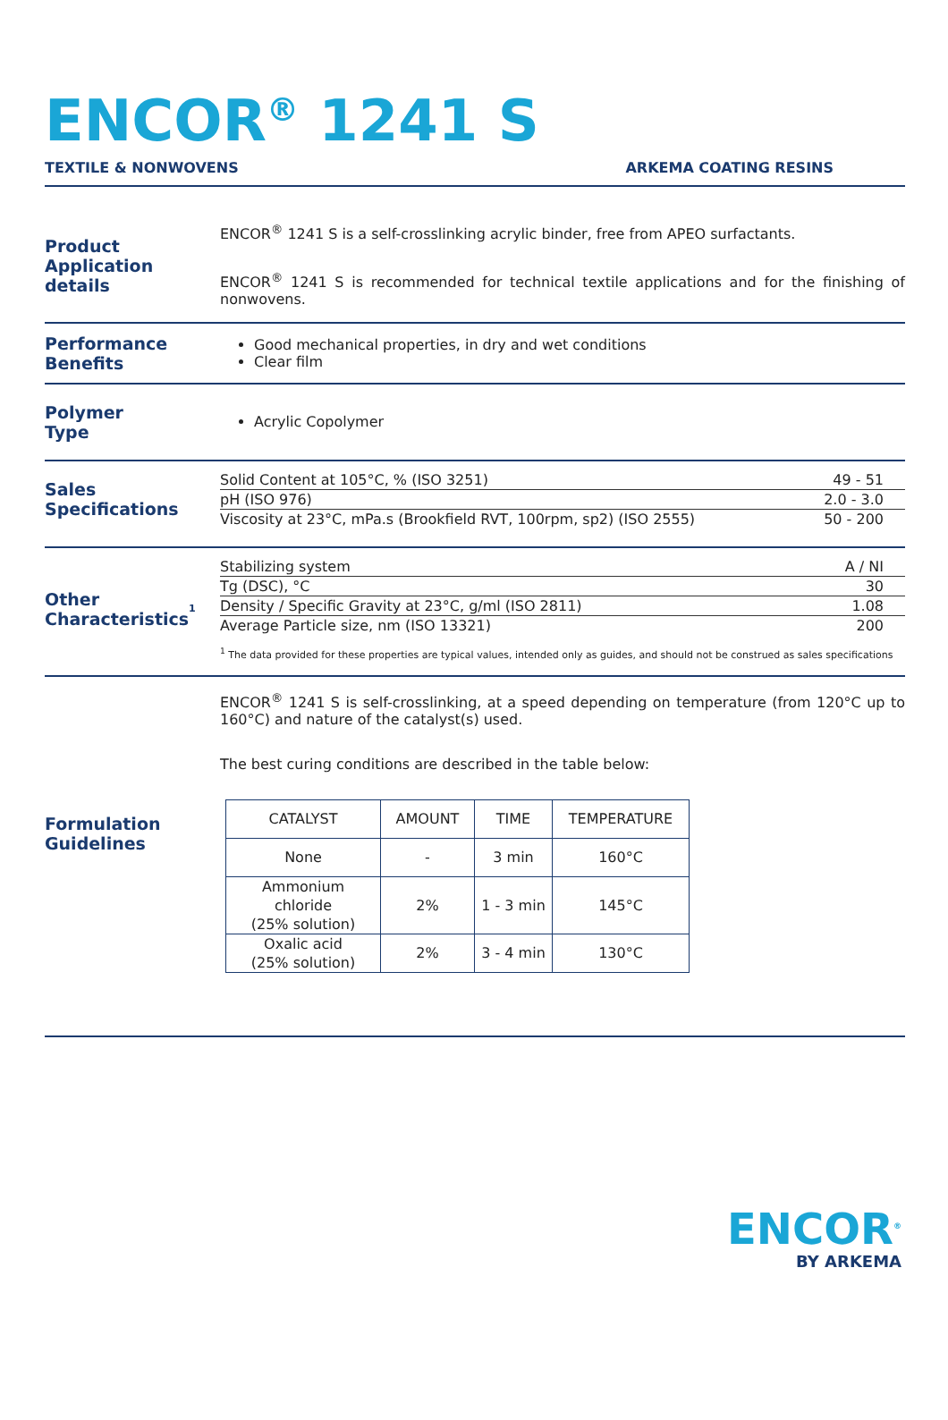ENCOR<sup>®</sup> 1241 S
TEXTILE & NONWOVENS ARKEMA COATING RESINS
Product
Application details
ENCOR<sup>®</sup> 1241 S is a self-crosslinking acrylic binder, free from APEO surfactants.
ENCOR<sup>®</sup> 1241 S is recommended for technical textile applications and for the finishing of nonwovens.
Performance
Benefits
Good mechanical properties, in dry and wet conditions
Clear film
Polymer
Type
Acrylic Copolymer
Sales
Specifications
| Solid Content at 105°C, % (ISO 3251) | 49 - 51 |
| pH (ISO 976) | 2.0 - 3.0 |
| Viscosity at 23°C, mPa.s (Brookfield RVT, 100rpm, sp2) (ISO 2555) | 50 - 200 |
Other
Characteristics<sup>1</sup>
| Stabilizing system | A / NI |
| Tg (DSC), °C | 30 |
| Density / Specific Gravity at 23°C, g/ml (ISO 2811) | 1.08 |
| Average Particle size, nm (ISO 13321) | 200 |
<sup>1</sup> The data provided for these properties are typical values, intended only as guides, and should not be construed as sales specifications
Formulation
Guidelines
ENCOR<sup>®</sup> 1241 S is self-crosslinking, at a speed depending on temperature (from 120°C up to 160°C) and nature of the catalyst(s) used.
The best curing conditions are described in the table below:
| CATALYST | AMOUNT | TIME | TEMPERATURE |
| --- | --- | --- | --- |
| None | - | 3 min | 160°C |
| Ammonium chloride (25% solution) | 2% | 1 - 3 min | 145°C |
| Oxalic acid (25% solution) | 2% | 3 - 4 min | 130°C |
ENCOR<sup>®</sup>
BY ARKEMA